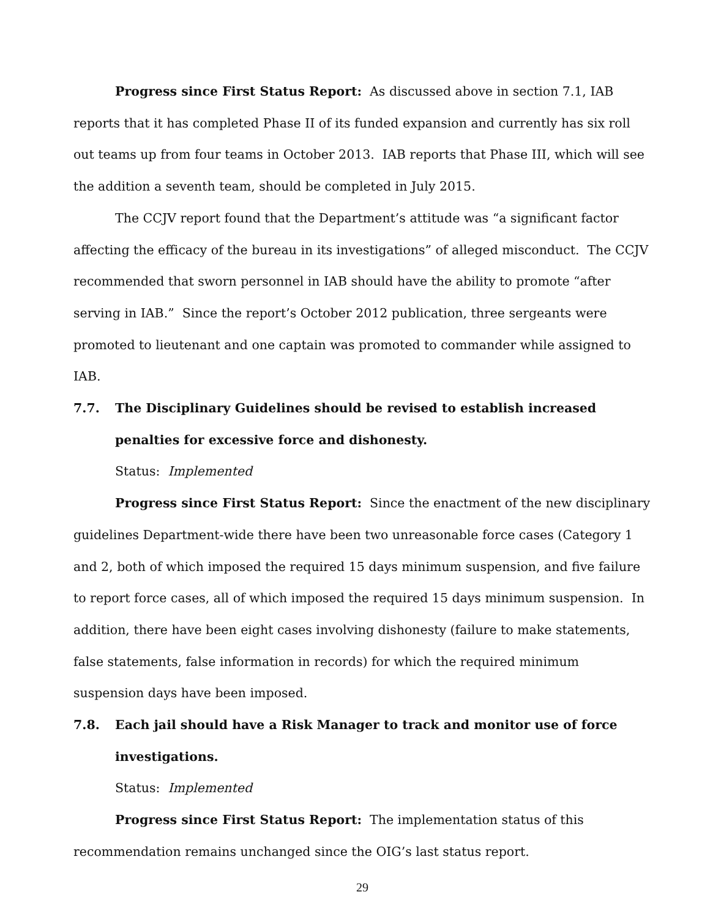Progress since First Status Report: As discussed above in section 7.1, IAB reports that it has completed Phase II of its funded expansion and currently has six roll out teams up from four teams in October 2013. IAB reports that Phase III, which will see the addition a seventh team, should be completed in July 2015.
The CCJV report found that the Department’s attitude was “a significant factor affecting the efficacy of the bureau in its investigations” of alleged misconduct. The CCJV recommended that sworn personnel in IAB should have the ability to promote “after serving in IAB.” Since the report’s October 2012 publication, three sergeants were promoted to lieutenant and one captain was promoted to commander while assigned to IAB.
7.7. The Disciplinary Guidelines should be revised to establish increased penalties for excessive force and dishonesty.
Status: Implemented
Progress since First Status Report: Since the enactment of the new disciplinary guidelines Department-wide there have been two unreasonable force cases (Category 1 and 2, both of which imposed the required 15 days minimum suspension, and five failure to report force cases, all of which imposed the required 15 days minimum suspension. In addition, there have been eight cases involving dishonesty (failure to make statements, false statements, false information in records) for which the required minimum suspension days have been imposed.
7.8. Each jail should have a Risk Manager to track and monitor use of force investigations.
Status: Implemented
Progress since First Status Report: The implementation status of this recommendation remains unchanged since the OIG’s last status report.
29